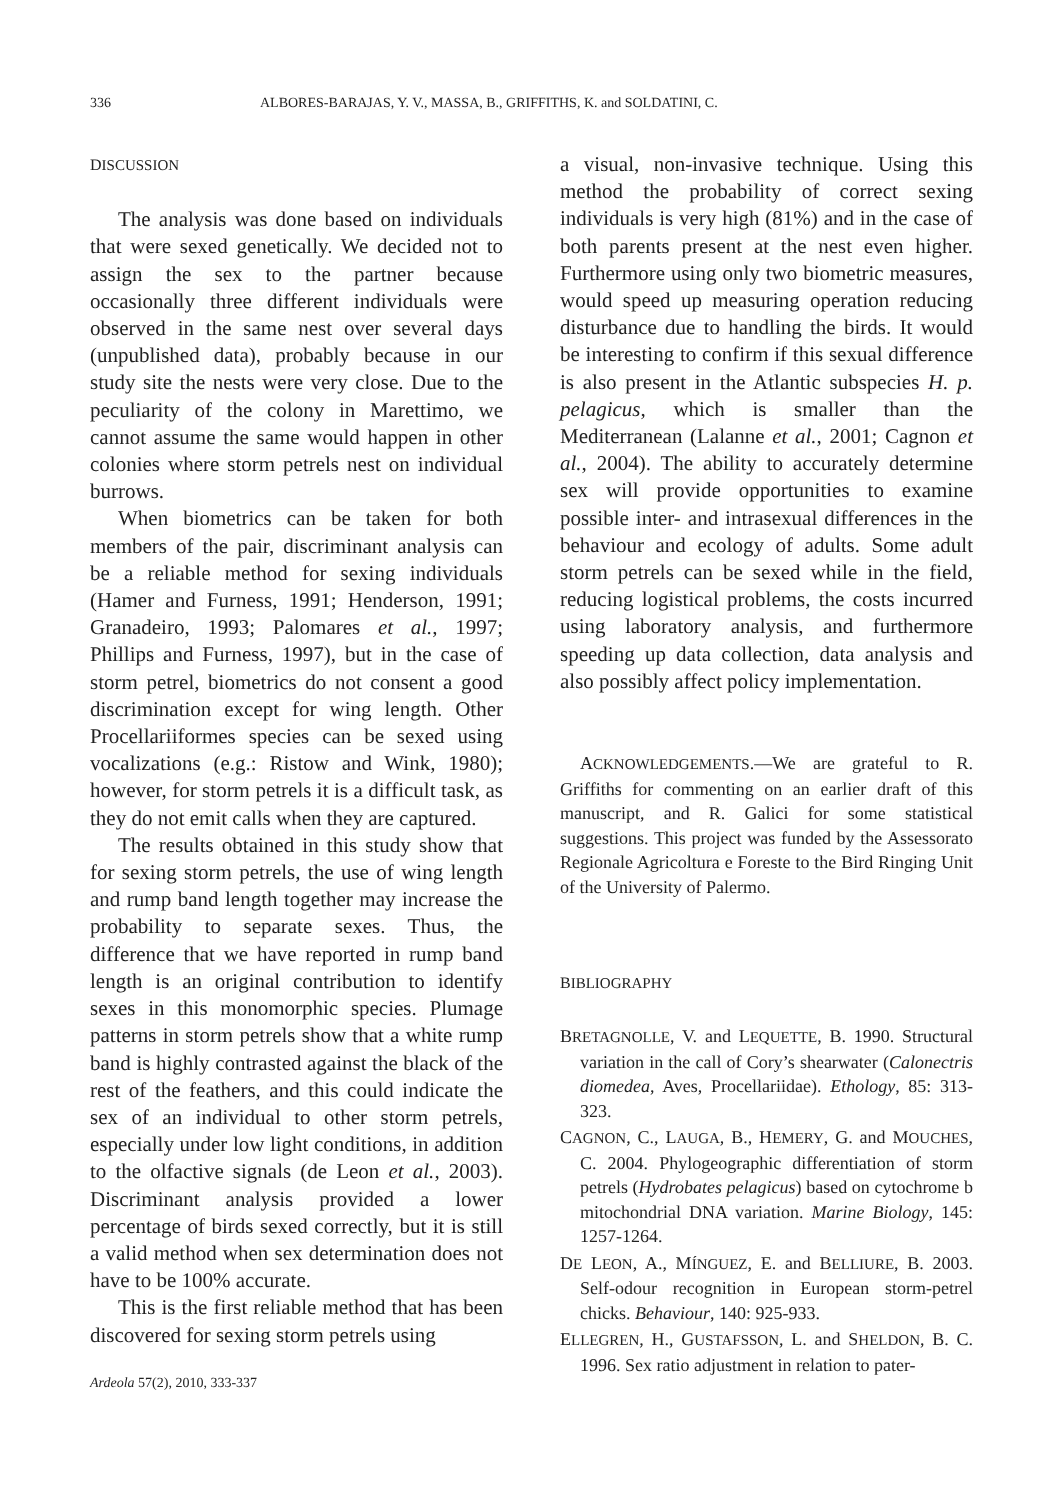336 ALBORES-BARAJAS, Y. V., MASSA, B., GRIFFITHS, K. and SOLDATINI, C.
DISCUSSION
The analysis was done based on individuals that were sexed genetically. We decided not to assign the sex to the partner because occasionally three different individuals were observed in the same nest over several days (unpublished data), probably because in our study site the nests were very close. Due to the peculiarity of the colony in Marettimo, we cannot assume the same would happen in other colonies where storm petrels nest on individual burrows.
When biometrics can be taken for both members of the pair, discriminant analysis can be a reliable method for sexing individuals (Hamer and Furness, 1991; Henderson, 1991; Granadeiro, 1993; Palomares et al., 1997; Phillips and Furness, 1997), but in the case of storm petrel, biometrics do not consent a good discrimination except for wing length. Other Procellariiformes species can be sexed using vocalizations (e.g.: Ristow and Wink, 1980); however, for storm petrels it is a difficult task, as they do not emit calls when they are captured.
The results obtained in this study show that for sexing storm petrels, the use of wing length and rump band length together may increase the probability to separate sexes. Thus, the difference that we have reported in rump band length is an original contribution to identify sexes in this monomorphic species. Plumage patterns in storm petrels show that a white rump band is highly contrasted against the black of the rest of the feathers, and this could indicate the sex of an individual to other storm petrels, especially under low light conditions, in addition to the olfactive signals (de Leon et al., 2003). Discriminant analysis provided a lower percentage of birds sexed correctly, but it is still a valid method when sex determination does not have to be 100% accurate.
This is the first reliable method that has been discovered for sexing storm petrels using
Ardeola 57(2), 2010, 333-337
a visual, non-invasive technique. Using this method the probability of correct sexing individuals is very high (81%) and in the case of both parents present at the nest even higher. Furthermore using only two biometric measures, would speed up measuring operation reducing disturbance due to handling the birds. It would be interesting to confirm if this sexual difference is also present in the Atlantic subspecies H. p. pelagicus, which is smaller than the Mediterranean (Lalanne et al., 2001; Cagnon et al., 2004). The ability to accurately determine sex will provide opportunities to examine possible inter- and intrasexual differences in the behaviour and ecology of adults. Some adult storm petrels can be sexed while in the field, reducing logistical problems, the costs incurred using laboratory analysis, and furthermore speeding up data collection, data analysis and also possibly affect policy implementation.
ACKNOWLEDGEMENTS.—We are grateful to R. Griffiths for commenting on an earlier draft of this manuscript, and R. Galici for some statistical suggestions. This project was funded by the Assessorato Regionale Agricoltura e Foreste to the Bird Ringing Unit of the University of Palermo.
BIBLIOGRAPHY
BRETAGNOLLE, V. and LEQUETTE, B. 1990. Structural variation in the call of Cory’s shearwater (Calonectris diomedea, Aves, Procellariidae). Ethology, 85: 313-323.
CAGNON, C., LAUGA, B., HEMERY, G. and MOUCHES, C. 2004. Phylogeographic differentiation of storm petrels (Hydrobates pelagicus) based on cytochrome b mitochondrial DNA variation. Marine Biology, 145: 1257-1264.
DE LEON, A., MÍNGUEZ, E. and BELLIURE, B. 2003. Self-odour recognition in European storm-petrel chicks. Behaviour, 140: 925-933.
ELLEGREN, H., GUSTAFSSON, L. and SHELDON, B. C. 1996. Sex ratio adjustment in relation to pater-